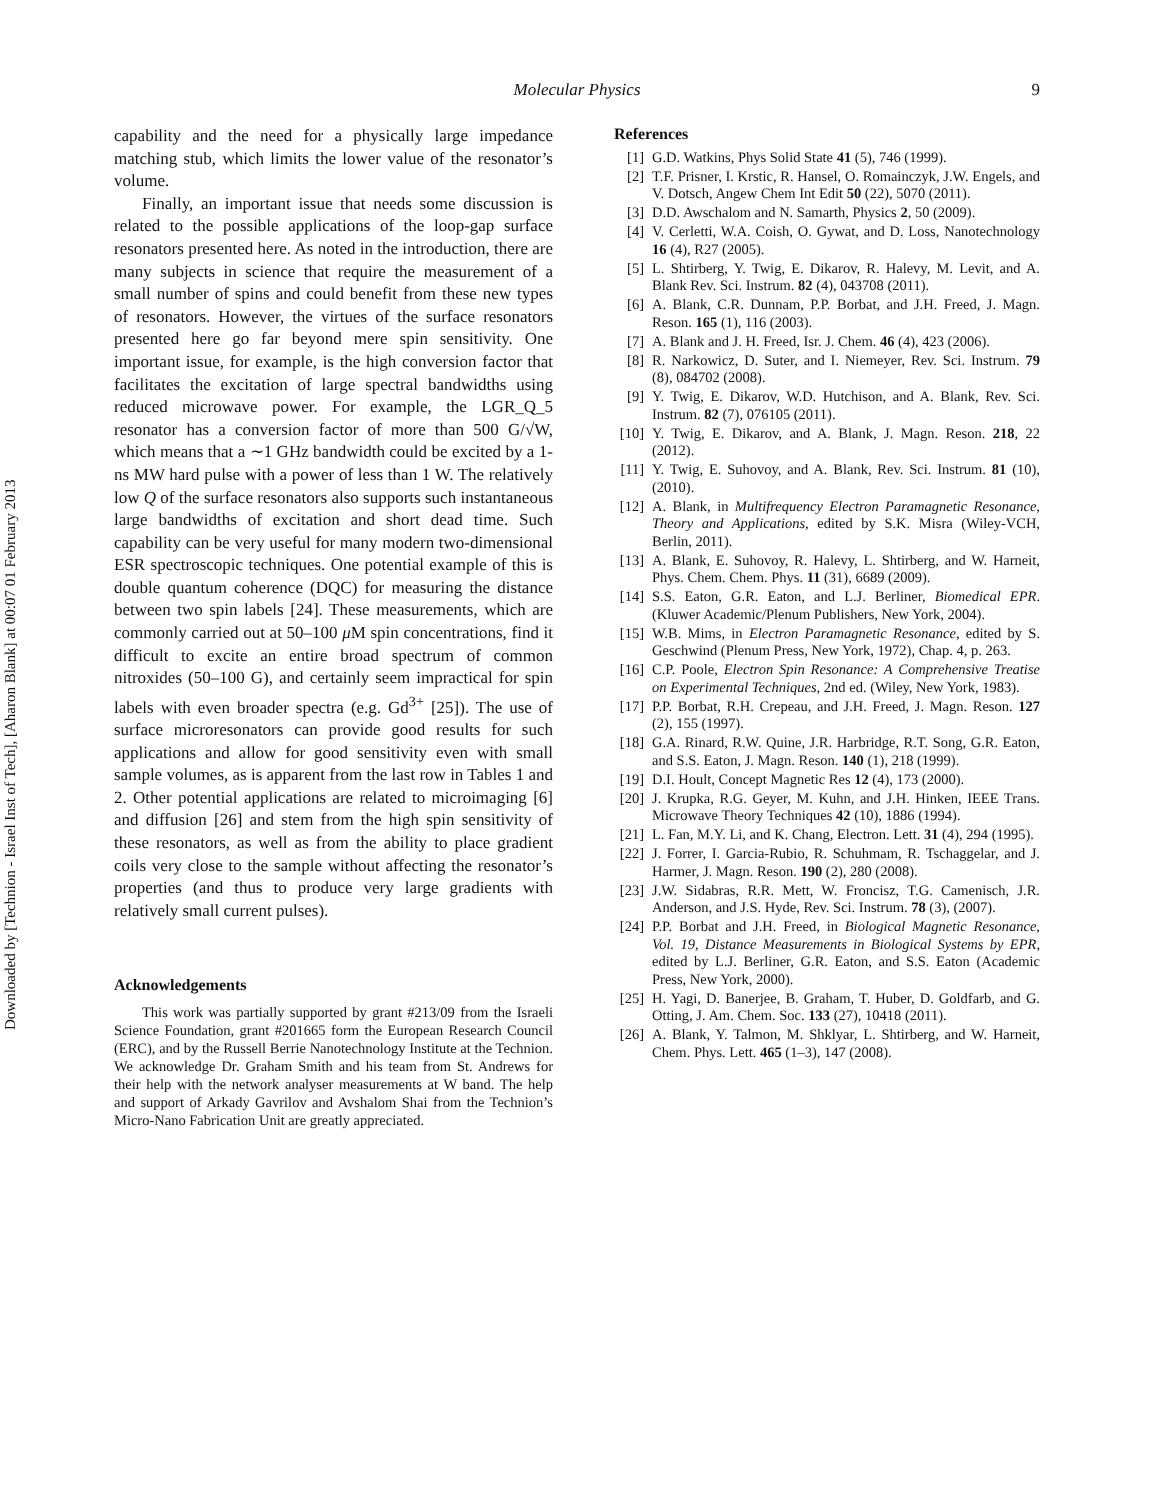Downloaded by [Technion - Israel Inst of Tech], [Aharon Blank] at 00:07 01 February 2013
Molecular Physics 9
capability and the need for a physically large impedance matching stub, which limits the lower value of the resonator’s volume.
Finally, an important issue that needs some discussion is related to the possible applications of the loop-gap surface resonators presented here. As noted in the introduction, there are many subjects in science that require the measurement of a small number of spins and could benefit from these new types of resonators. However, the virtues of the surface resonators presented here go far beyond mere spin sensitivity. One important issue, for example, is the high conversion factor that facilitates the excitation of large spectral bandwidths using reduced microwave power. For example, the LGR_Q_5 resonator has a conversion factor of more than 500 G/√W, which means that a ∼1 GHz bandwidth could be excited by a 1-ns MW hard pulse with a power of less than 1 W. The relatively low Q of the surface resonators also supports such instantaneous large bandwidths of excitation and short dead time. Such capability can be very useful for many modern two-dimensional ESR spectroscopic techniques. One potential example of this is double quantum coherence (DQC) for measuring the distance between two spin labels [24]. These measurements, which are commonly carried out at 50–100 μ M spin concentrations, find it difficult to excite an entire broad spectrum of common nitroxides (50–100 G), and certainly seem impractical for spin labels with even broader spectra (e.g. Gd<sup>3+</sup> [25]). The use of surface microresonators can provide good results for such applications and allow for good sensitivity even with small sample volumes, as is apparent from the last row in Tables 1 and 2. Other potential applications are related to microimaging [6] and diffusion [26] and stem from the high spin sensitivity of these resonators, as well as from the ability to place gradient coils very close to the sample without affecting the resonator’s properties (and thus to produce very large gradients with relatively small current pulses).
Acknowledgements
This work was partially supported by grant #213/09 from the Israeli Science Foundation, grant #201665 form the European Research Council (ERC), and by the Russell Berrie Nanotechnology Institute at the Technion. We acknowledge Dr. Graham Smith and his team from St. Andrews for their help with the network analyser measurements at W band. The help and support of Arkady Gavrilov and Avshalom Shai from the Technion’s Micro-Nano Fabrication Unit are greatly appreciated.
References
[1] G.D. Watkins, Phys Solid State 41 (5), 746 (1999).
[2] T.F. Prisner, I. Krstic, R. Hansel, O. Romainczyk, J.W. Engels, and V. Dotsch, Angew Chem Int Edit 50 (22), 5070 (2011).
[3] D.D. Awschalom and N. Samarth, Physics 2, 50 (2009).
[4] V. Cerletti, W.A. Coish, O. Gywat, and D. Loss, Nanotechnology 16 (4), R27 (2005).
[5] L. Shtirberg, Y. Twig, E. Dikarov, R. Halevy, M. Levit, and A. Blank Rev. Sci. Instrum. 82 (4), 043708 (2011).
[6] A. Blank, C.R. Dunnam, P.P. Borbat, and J.H. Freed, J. Magn. Reson. 165 (1), 116 (2003).
[7] A. Blank and J. H. Freed, Isr. J. Chem. 46 (4), 423 (2006).
[8] R. Narkowicz, D. Suter, and I. Niemeyer, Rev. Sci. Instrum. 79 (8), 084702 (2008).
[9] Y. Twig, E. Dikarov, W.D. Hutchison, and A. Blank, Rev. Sci. Instrum. 82 (7), 076105 (2011).
[10]
Y. Twig, E. Dikarov, and A. Blank, J. Magn. Reson. 218, 22 (2012).
[11]
Y. Twig, E. Suhovoy, and A. Blank, Rev. Sci. Instrum. 81 (10), (2010).
[12]
A. Blank, in Multifrequency Electron Paramagnetic Resonance, Theory and Applications, edited by S.K. Misra (Wiley-VCH, Berlin, 2011).
[13]
A. Blank, E. Suhovoy, R. Halevy, L. Shtirberg, and W. Harneit, Phys. Chem. Chem. Phys. 11 (31), 6689 (2009).
[14]
S.S. Eaton, G.R. Eaton, and L.J. Berliner, Biomedical EPR. (Kluwer Academic/Plenum Publishers, New York, 2004).
[15]
W.B. Mims, in Electron Paramagnetic Resonance, edited by S. Geschwind (Plenum Press, New York, 1972), Chap. 4, p. 263.
[16]
C.P. Poole, Electron Spin Resonance: A Comprehensive Treatise on Experimental Techniques, 2nd ed. (Wiley, New York, 1983).
[17]
P.P. Borbat, R.H. Crepeau, and J.H. Freed, J. Magn. Reson. 127 (2), 155 (1997).
[18]
G.A. Rinard, R.W. Quine, J.R. Harbridge, R.T. Song, G.R. Eaton, and S.S. Eaton, J. Magn. Reson. 140 (1), 218 (1999).
[19]
D.I. Hoult, Concept Magnetic Res 12 (4), 173 (2000).
[20]
J. Krupka, R.G. Geyer, M. Kuhn, and J.H. Hinken, IEEE Trans. Microwave Theory Techniques 42 (10), 1886 (1994).
[21]
L. Fan, M.Y. Li, and K. Chang, Electron. Lett. 31 (4), 294 (1995).
[22]
J. Forrer, I. Garcia-Rubio, R. Schuhmam, R. Tschaggelar, and J. Harmer, J. Magn. Reson. 190 (2), 280 (2008).
[23]
J.W. Sidabras, R.R. Mett, W. Froncisz, T.G. Camenisch, J.R. Anderson, and J.S. Hyde, Rev. Sci. Instrum. 78 (3), (2007).
[24]
P.P. Borbat and J.H. Freed, in Biological Magnetic Resonance, Vol. 19, Distance Measurements in Biological Systems by EPR, edited by L.J. Berliner, G.R. Eaton, and S.S. Eaton (Academic Press, New York, 2000).
[25]
H. Yagi, D. Banerjee, B. Graham, T. Huber, D. Goldfarb, and G. Otting, J. Am. Chem. Soc. 133 (27), 10418 (2011).
[26]
A. Blank, Y. Talmon, M. Shklyar, L. Shtirberg, and W. Harneit, Chem. Phys. Lett. 465 (1–3), 147 (2008).